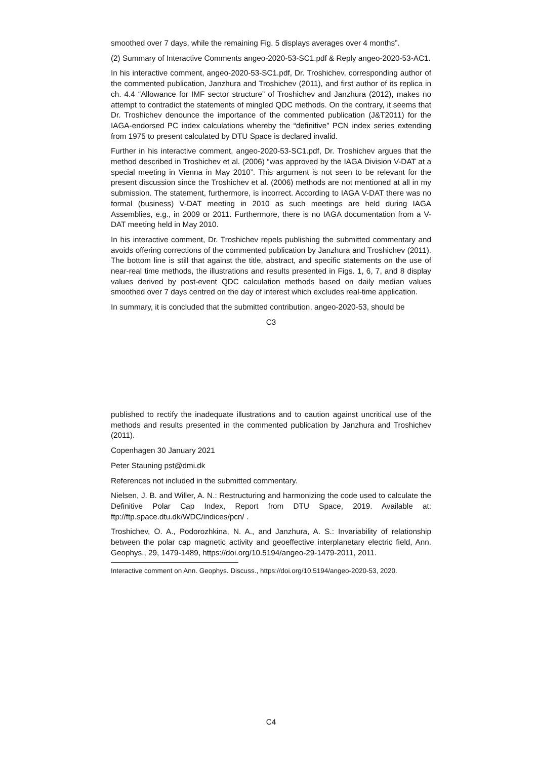smoothed over 7 days, while the remaining Fig. 5 displays averages over 4 months”.
(2) Summary of Interactive Comments angeo-2020-53-SC1.pdf & Reply angeo-2020-53-AC1.
In his interactive comment, angeo-2020-53-SC1.pdf, Dr. Troshichev, corresponding author of the commented publication, Janzhura and Troshichev (2011), and first author of its replica in ch. 4.4 “Allowance for IMF sector structure” of Troshichev and Janzhura (2012), makes no attempt to contradict the statements of mingled QDC methods. On the contrary, it seems that Dr. Troshichev denounce the importance of the commented publication (J&T2011) for the IAGA-endorsed PC index calculations whereby the “definitive” PCN index series extending from 1975 to present calculated by DTU Space is declared invalid.
Further in his interactive comment, angeo-2020-53-SC1.pdf, Dr. Troshichev argues that the method described in Troshichev et al. (2006) “was approved by the IAGA Division V-DAT at a special meeting in Vienna in May 2010”. This argument is not seen to be relevant for the present discussion since the Troshichev et al. (2006) methods are not mentioned at all in my submission. The statement, furthermore, is incorrect. According to IAGA V-DAT there was no formal (business) V-DAT meeting in 2010 as such meetings are held during IAGA Assemblies, e.g., in 2009 or 2011. Furthermore, there is no IAGA documentation from a V-DAT meeting held in May 2010.
In his interactive comment, Dr. Troshichev repels publishing the submitted commentary and avoids offering corrections of the commented publication by Janzhura and Troshichev (2011). The bottom line is still that against the title, abstract, and specific statements on the use of near-real time methods, the illustrations and results presented in Figs. 1, 6, 7, and 8 display values derived by post-event QDC calculation methods based on daily median values smoothed over 7 days centred on the day of interest which excludes real-time application.
In summary, it is concluded that the submitted contribution, angeo-2020-53, should be
C3
published to rectify the inadequate illustrations and to caution against uncritical use of the methods and results presented in the commented publication by Janzhura and Troshichev (2011).
Copenhagen 30 January 2021
Peter Stauning pst@dmi.dk
References not included in the submitted commentary.
Nielsen, J. B. and Willer, A. N.: Restructuring and harmonizing the code used to calculate the Definitive Polar Cap Index, Report from DTU Space, 2019. Available at: ftp://ftp.space.dtu.dk/WDC/indices/pcn/ .
Troshichev, O. A., Podorozhkina, N. A., and Janzhura, A. S.: Invariability of relationship between the polar cap magnetic activity and geoeffective interplanetary electric field, Ann. Geophys., 29, 1479-1489, https://doi.org/10.5194/angeo-29-1479-2011, 2011.
Interactive comment on Ann. Geophys. Discuss., https://doi.org/10.5194/angeo-2020-53, 2020.
C4